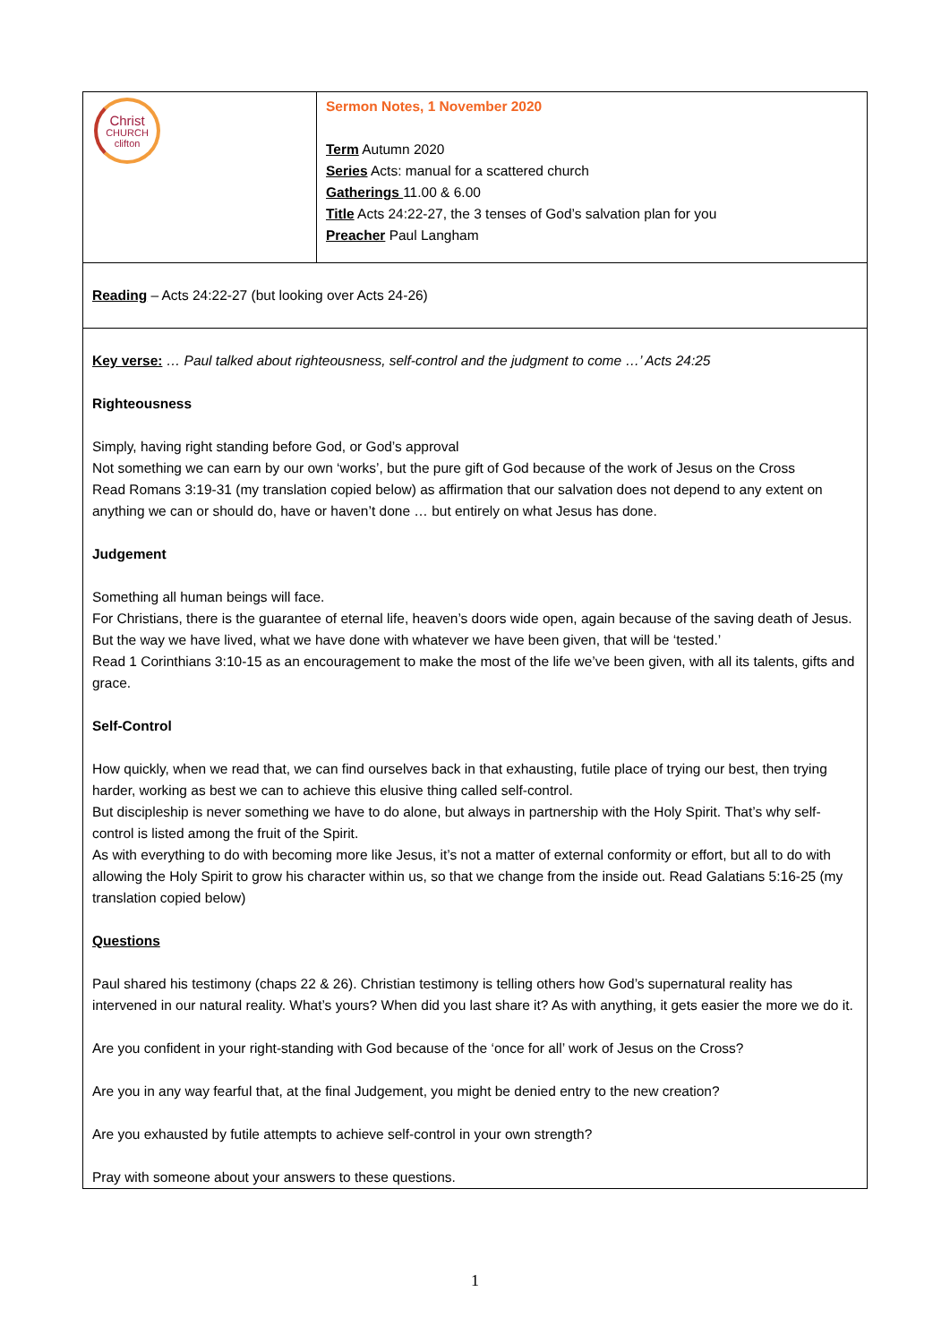| Christ CHURCH clifton | Sermon Notes, 1 November 2020 Term Autumn 2020 Series Acts: manual for a scattered church Gatherings 11.00 & 6.00 Title Acts 24:22-27, the 3 tenses of God’s salvation plan for you Preacher Paul Langham |
| Reading – Acts 24:22-27 (but looking over Acts 24-26) | |
| Key verse: … Paul talked about righteousness, self-control and the judgment to come …’ Acts 24:25 Righteousness Simply, having right standing before God, or God’s approval Not something we can earn by our own ‘works’, but the pure gift of God because of the work of Jesus on the Cross Read Romans 3:19-31 (my translation copied below) as affirmation that our salvation does not depend to any extent on anything we can or should do, have or haven’t done … but entirely on what Jesus has done. Judgement Something all human beings will face. For Christians, there is the guarantee of eternal life, heaven’s doors wide open, again because of the saving death of Jesus. But the way we have lived, what we have done with whatever we have been given, that will be ‘tested.’ Read 1 Corinthians 3:10-15 as an encouragement to make the most of the life we’ve been given, with all its talents, gifts and grace. Self-Control How quickly, when we read that, we can find ourselves back in that exhausting, futile place of trying our best, then trying harder, working as best we can to achieve this elusive thing called self-control. But discipleship is never something we have to do alone, but always in partnership with the Holy Spirit. That’s why self-control is listed among the fruit of the Spirit. As with everything to do with becoming more like Jesus, it’s not a matter of external conformity or effort, but all to do with allowing the Holy Spirit to grow his character within us, so that we change from the inside out. Read Galatians 5:16-25 (my translation copied below) Questions Paul shared his testimony (chaps 22 & 26). Christian testimony is telling others how God’s supernatural reality has intervened in our natural reality. What’s yours? When did you last share it? As with anything, it gets easier the more we do it. Are you confident in your right-standing with God because of the ‘once for all’ work of Jesus on the Cross? Are you in any way fearful that, at the final Judgement, you might be denied entry to the new creation? Are you exhausted by futile attempts to achieve self-control in your own strength? Pray with someone about your answers to these questions. | |
1